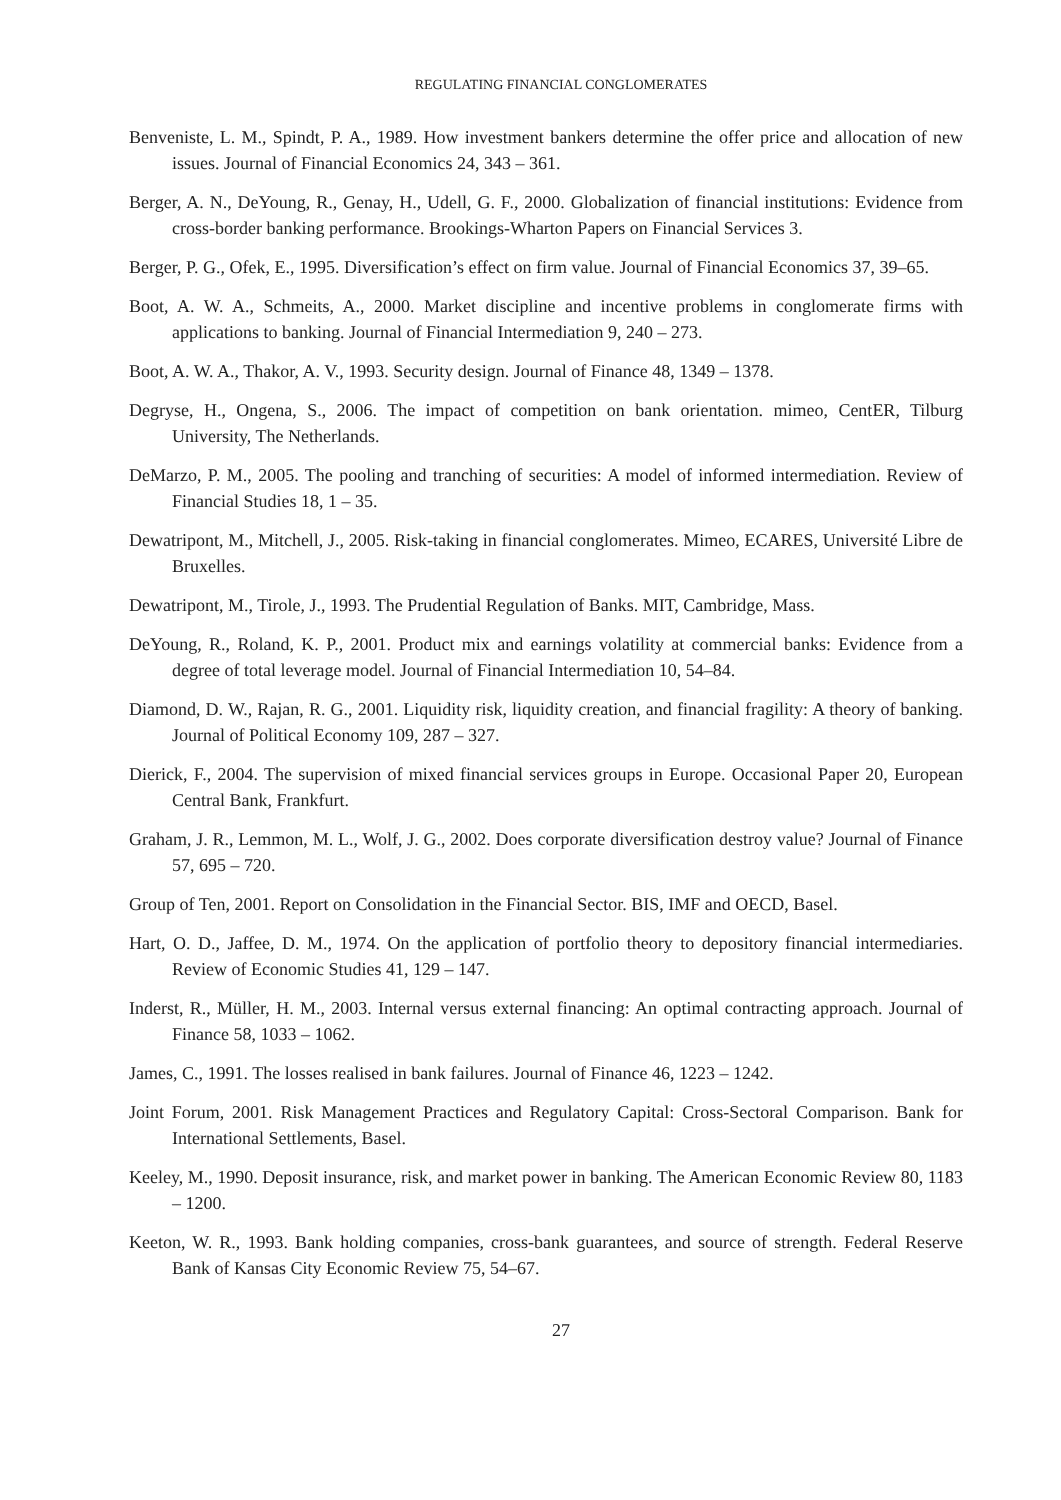REGULATING FINANCIAL CONGLOMERATES
Benveniste, L. M., Spindt, P. A., 1989. How investment bankers determine the offer price and allocation of new issues. Journal of Financial Economics 24, 343 – 361.
Berger, A. N., DeYoung, R., Genay, H., Udell, G. F., 2000. Globalization of financial institutions: Evidence from cross-border banking performance. Brookings-Wharton Papers on Financial Services 3.
Berger, P. G., Ofek, E., 1995. Diversification’s effect on firm value. Journal of Financial Economics 37, 39–65.
Boot, A. W. A., Schmeits, A., 2000. Market discipline and incentive problems in conglomerate firms with applications to banking. Journal of Financial Intermediation 9, 240 – 273.
Boot, A. W. A., Thakor, A. V., 1993. Security design. Journal of Finance 48, 1349 – 1378.
Degryse, H., Ongena, S., 2006. The impact of competition on bank orientation. mimeo, CentER, Tilburg University, The Netherlands.
DeMarzo, P. M., 2005. The pooling and tranching of securities: A model of informed intermediation. Review of Financial Studies 18, 1 – 35.
Dewatripont, M., Mitchell, J., 2005. Risk-taking in financial conglomerates. Mimeo, ECARES, Université Libre de Bruxelles.
Dewatripont, M., Tirole, J., 1993. The Prudential Regulation of Banks. MIT, Cambridge, Mass.
DeYoung, R., Roland, K. P., 2001. Product mix and earnings volatility at commercial banks: Evidence from a degree of total leverage model. Journal of Financial Intermediation 10, 54–84.
Diamond, D. W., Rajan, R. G., 2001. Liquidity risk, liquidity creation, and financial fragility: A theory of banking. Journal of Political Economy 109, 287 – 327.
Dierick, F., 2004. The supervision of mixed financial services groups in Europe. Occasional Paper 20, European Central Bank, Frankfurt.
Graham, J. R., Lemmon, M. L., Wolf, J. G., 2002. Does corporate diversification destroy value? Journal of Finance 57, 695 – 720.
Group of Ten, 2001. Report on Consolidation in the Financial Sector. BIS, IMF and OECD, Basel.
Hart, O. D., Jaffee, D. M., 1974. On the application of portfolio theory to depository financial intermediaries. Review of Economic Studies 41, 129 – 147.
Inderst, R., Müller, H. M., 2003. Internal versus external financing: An optimal contracting approach. Journal of Finance 58, 1033 – 1062.
James, C., 1991. The losses realised in bank failures. Journal of Finance 46, 1223 – 1242.
Joint Forum, 2001. Risk Management Practices and Regulatory Capital: Cross-Sectoral Comparison. Bank for International Settlements, Basel.
Keeley, M., 1990. Deposit insurance, risk, and market power in banking. The American Economic Review 80, 1183 – 1200.
Keeton, W. R., 1993. Bank holding companies, cross-bank guarantees, and source of strength. Federal Reserve Bank of Kansas City Economic Review 75, 54–67.
27